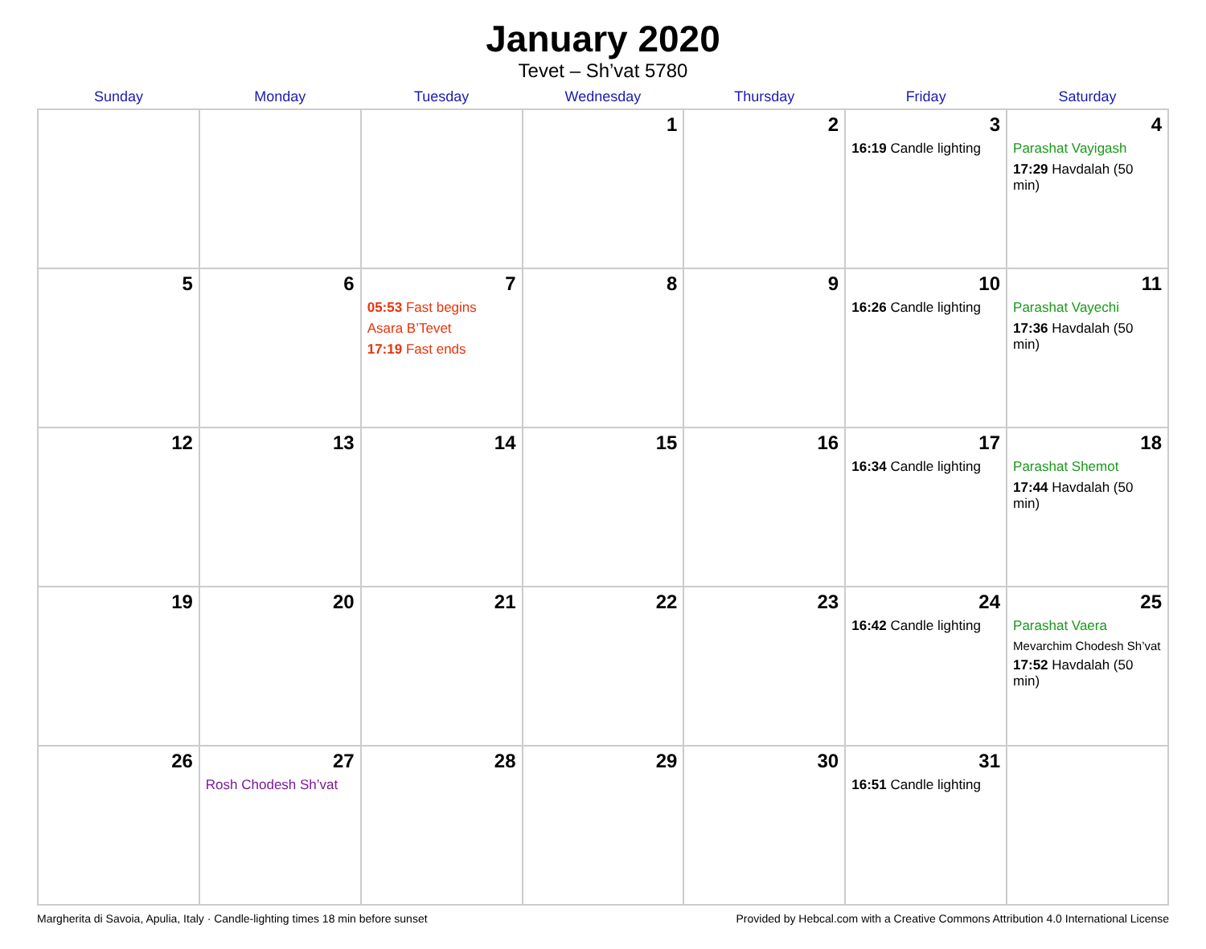January 2020
Tevet – Sh’vat 5780
| Sunday | Monday | Tuesday | Wednesday | Thursday | Friday | Saturday |
| --- | --- | --- | --- | --- | --- | --- |
| | | | 1 | 2 | 3 16:19 Candle lighting | 4 Parashat Vayigash 17:29 Havdalah (50 min) |
| 5 | 6 | 7 05:53 Fast begins Asara B’Tevet 17:19 Fast ends | 8 | 9 | 10 16:26 Candle lighting | 11 Parashat Vayechi 17:36 Havdalah (50 min) |
| 12 | 13 | 14 | 15 | 16 | 17 16:34 Candle lighting | 18 Parashat Shemot 17:44 Havdalah (50 min) |
| 19 | 20 | 21 | 22 | 23 | 24 16:42 Candle lighting | 25 Parashat Vaera Mevarchim Chodesh Sh’vat 17:52 Havdalah (50 min) |
| 26 | 27 Rosh Chodesh Sh’vat | 28 | 29 | 30 | 31 16:51 Candle lighting | |
Margherita di Savoia, Apulia, Italy · Candle-lighting times 18 min before sunset Provided by Hebcal.com with a Creative Commons Attribution 4.0 International License